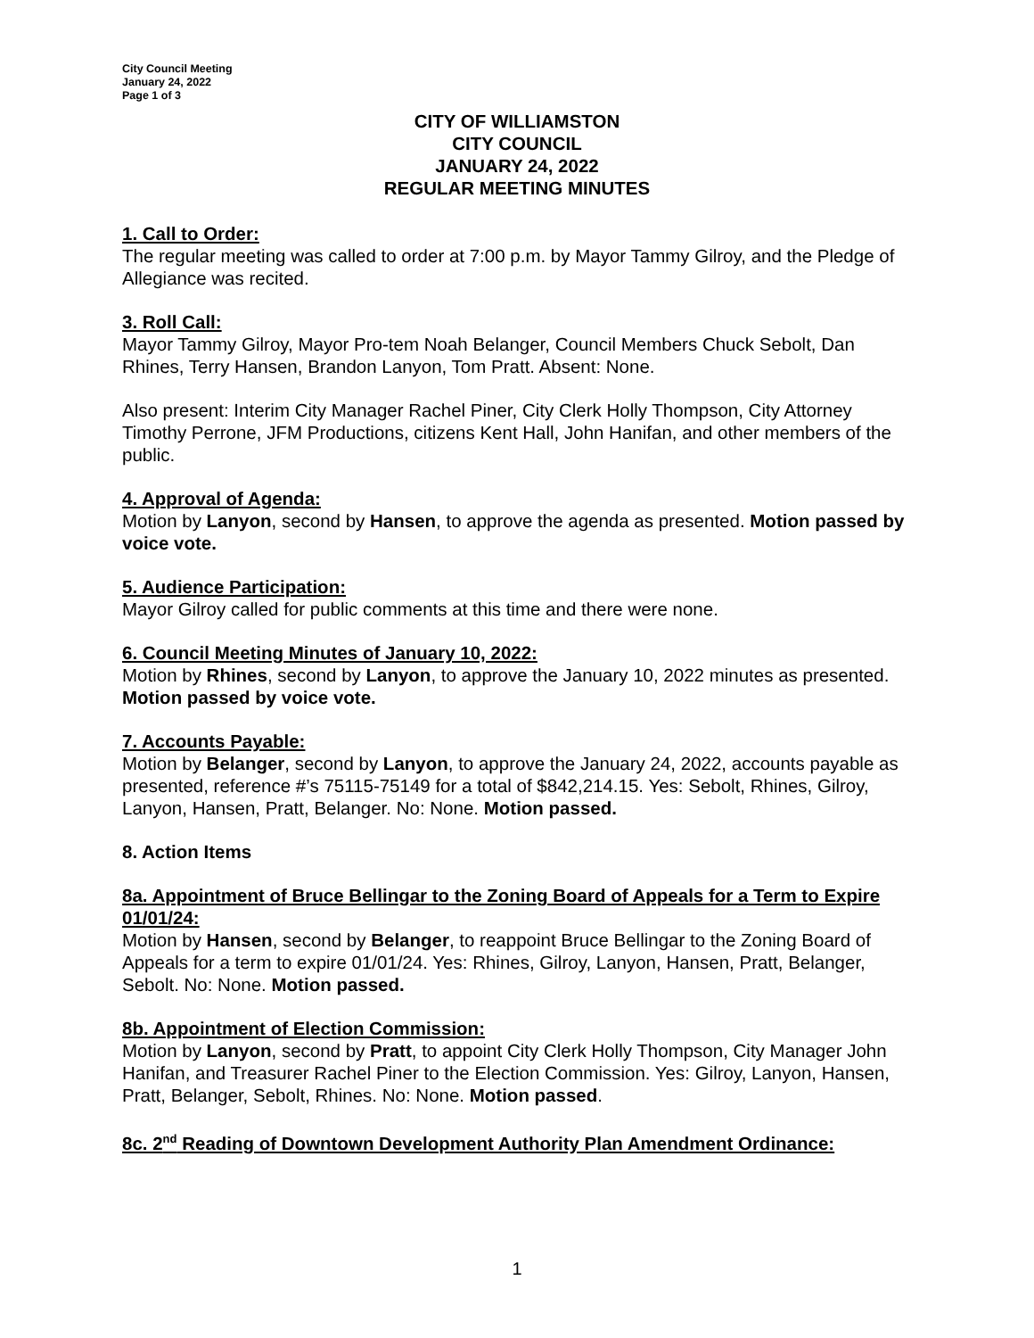City Council Meeting
January 24, 2022
Page 1 of 3
CITY OF WILLIAMSTON
CITY COUNCIL
JANUARY 24, 2022
REGULAR MEETING MINUTES
1. Call to Order:
The regular meeting was called to order at 7:00 p.m. by Mayor Tammy Gilroy, and the Pledge of Allegiance was recited.
3. Roll Call:
Mayor Tammy Gilroy, Mayor Pro-tem Noah Belanger, Council Members Chuck Sebolt, Dan Rhines, Terry Hansen, Brandon Lanyon, Tom Pratt. Absent: None.
Also present: Interim City Manager Rachel Piner, City Clerk Holly Thompson, City Attorney Timothy Perrone, JFM Productions, citizens Kent Hall, John Hanifan, and other members of the public.
4. Approval of Agenda:
Motion by Lanyon, second by Hansen, to approve the agenda as presented. Motion passed by voice vote.
5. Audience Participation:
Mayor Gilroy called for public comments at this time and there were none.
6. Council Meeting Minutes of January 10, 2022:
Motion by Rhines, second by Lanyon, to approve the January 10, 2022 minutes as presented. Motion passed by voice vote.
7. Accounts Payable:
Motion by Belanger, second by Lanyon, to approve the January 24, 2022, accounts payable as presented, reference #’s 75115-75149 for a total of $842,214.15. Yes: Sebolt, Rhines, Gilroy, Lanyon, Hansen, Pratt, Belanger. No: None. Motion passed.
8. Action Items
8a. Appointment of Bruce Bellingar to the Zoning Board of Appeals for a Term to Expire 01/01/24:
Motion by Hansen, second by Belanger, to reappoint Bruce Bellingar to the Zoning Board of Appeals for a term to expire 01/01/24. Yes: Rhines, Gilroy, Lanyon, Hansen, Pratt, Belanger, Sebolt. No: None. Motion passed.
8b. Appointment of Election Commission:
Motion by Lanyon, second by Pratt, to appoint City Clerk Holly Thompson, City Manager John Hanifan, and Treasurer Rachel Piner to the Election Commission. Yes: Gilroy, Lanyon, Hansen, Pratt, Belanger, Sebolt, Rhines. No: None. Motion passed.
8c. 2<sup>nd</sup> Reading of Downtown Development Authority Plan Amendment Ordinance:
1